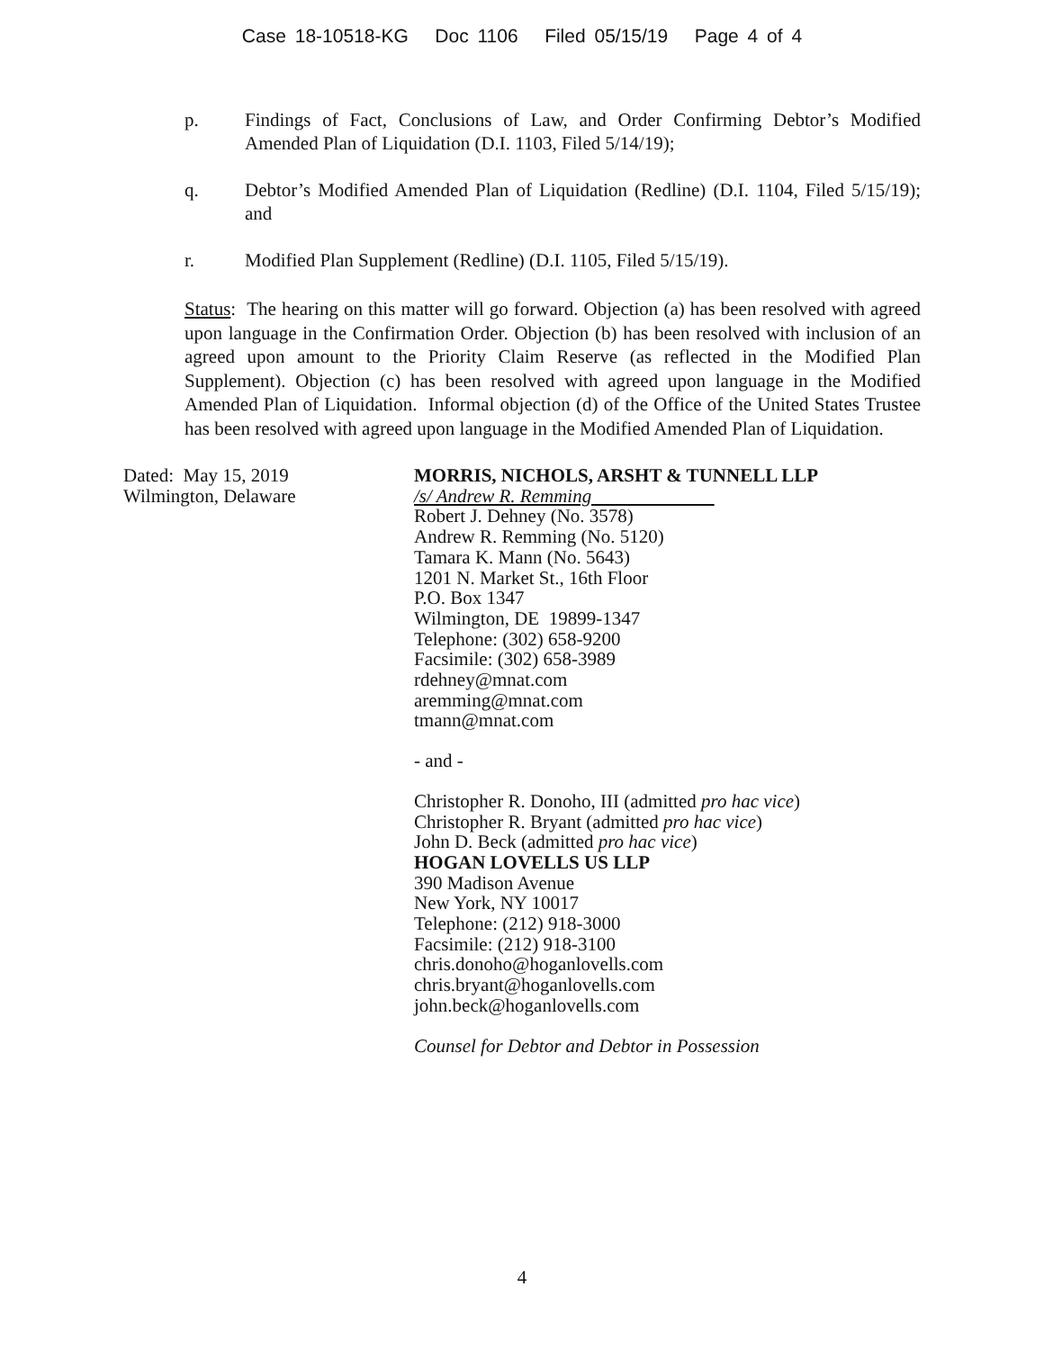Case 18-10518-KG Doc 1106 Filed 05/15/19 Page 4 of 4
p. Findings of Fact, Conclusions of Law, and Order Confirming Debtor’s Modified Amended Plan of Liquidation (D.I. 1103, Filed 5/14/19);
q. Debtor’s Modified Amended Plan of Liquidation (Redline) (D.I. 1104, Filed 5/15/19); and
r. Modified Plan Supplement (Redline) (D.I. 1105, Filed 5/15/19).
Status: The hearing on this matter will go forward. Objection (a) has been resolved with agreed upon language in the Confirmation Order. Objection (b) has been resolved with inclusion of an agreed upon amount to the Priority Claim Reserve (as reflected in the Modified Plan Supplement). Objection (c) has been resolved with agreed upon language in the Modified Amended Plan of Liquidation. Informal objection (d) of the Office of the United States Trustee has been resolved with agreed upon language in the Modified Amended Plan of Liquidation.
Dated: May 15, 2019
Wilmington, Delaware
MORRIS, NICHOLS, ARSHT & TUNNELL LLP
/s/ Andrew R. Remming
Robert J. Dehney (No. 3578)
Andrew R. Remming (No. 5120)
Tamara K. Mann (No. 5643)
1201 N. Market St., 16th Floor
P.O. Box 1347
Wilmington, DE 19899-1347
Telephone: (302) 658-9200
Facsimile: (302) 658-3989
rdehney@mnat.com
aremming@mnat.com
tmann@mnat.com
- and -
Christopher R. Donoho, III (admitted pro hac vice)
Christopher R. Bryant (admitted pro hac vice)
John D. Beck (admitted pro hac vice)
HOGAN LOVELLS US LLP
390 Madison Avenue
New York, NY 10017
Telephone: (212) 918-3000
Facsimile: (212) 918-3100
chris.donoho@hoganlovells.com
chris.bryant@hoganlovells.com
john.beck@hoganlovells.com
Counsel for Debtor and Debtor in Possession
4